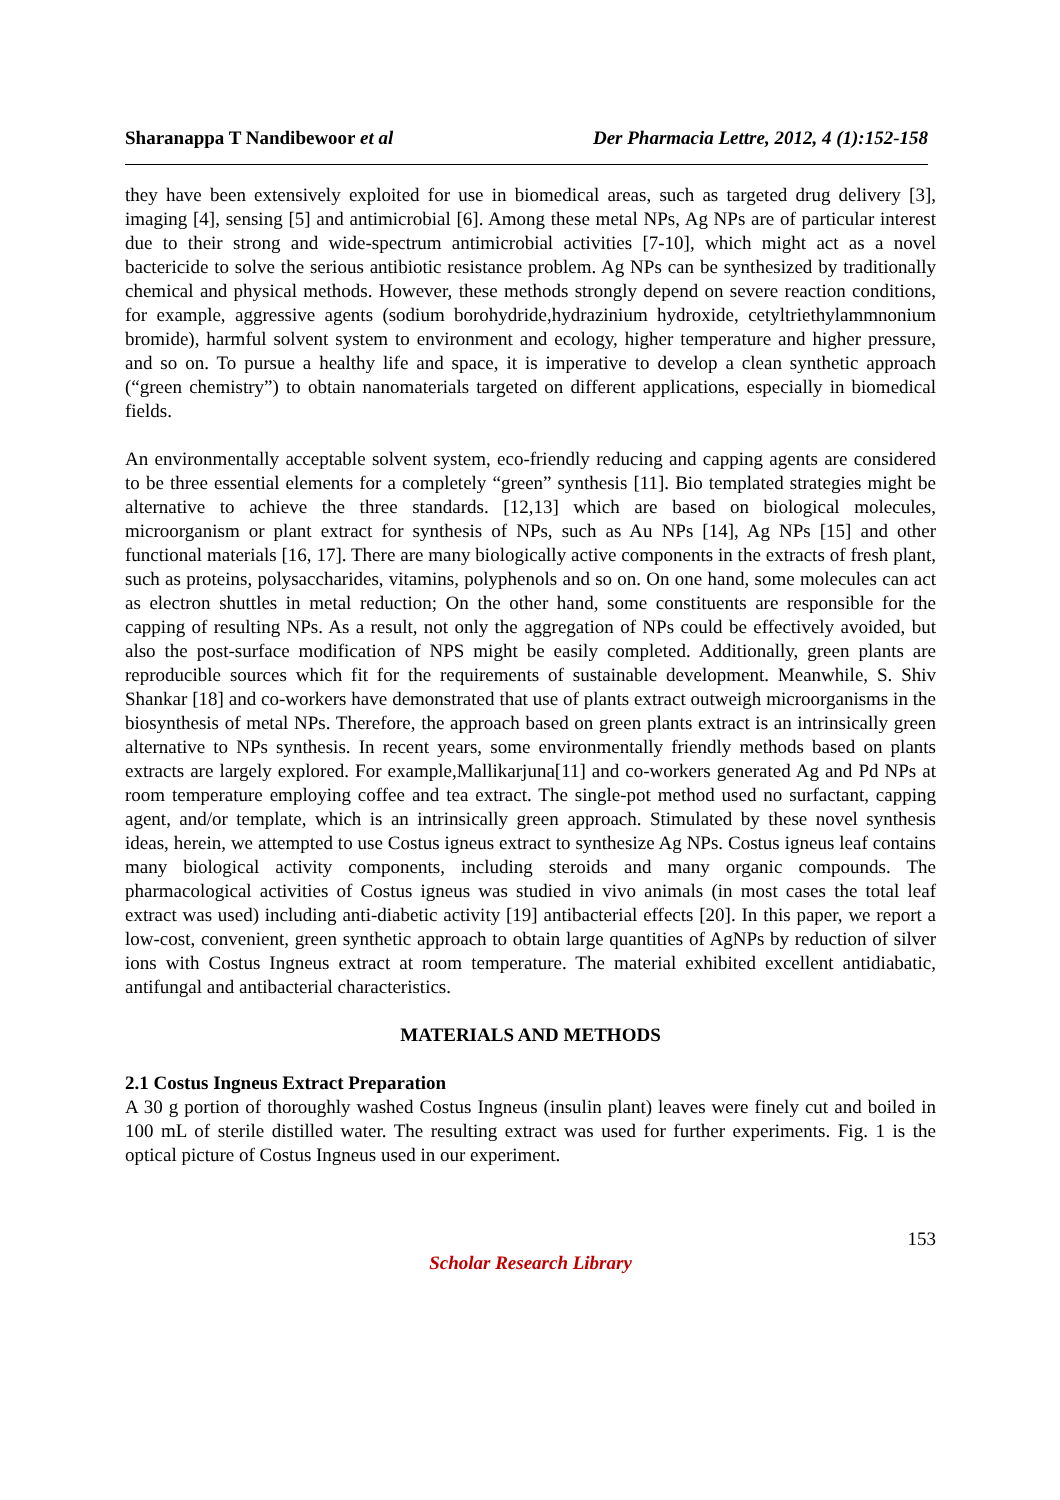Sharanappa T Nandibewoor et al Der Pharmacia Lettre, 2012, 4 (1):152-158
they have been extensively exploited for use in biomedical areas, such as targeted drug delivery [3], imaging [4], sensing [5] and antimicrobial [6]. Among these metal NPs, Ag NPs are of particular interest due to their strong and wide-spectrum antimicrobial activities [7-10], which might act as a novel bactericide to solve the serious antibiotic resistance problem. Ag NPs can be synthesized by traditionally chemical and physical methods. However, these methods strongly depend on severe reaction conditions, for example, aggressive agents (sodium borohydride,hydrazinium hydroxide, cetyltriethylammnonium bromide), harmful solvent system to environment and ecology, higher temperature and higher pressure, and so on. To pursue a healthy life and space, it is imperative to develop a clean synthetic approach (“green chemistry”) to obtain nanomaterials targeted on different applications, especially in biomedical fields.
An environmentally acceptable solvent system, eco-friendly reducing and capping agents are considered to be three essential elements for a completely “green” synthesis [11]. Bio templated strategies might be alternative to achieve the three standards. [12,13] which are based on biological molecules, microorganism or plant extract for synthesis of NPs, such as Au NPs [14], Ag NPs [15] and other functional materials [16, 17]. There are many biologically active components in the extracts of fresh plant, such as proteins, polysaccharides, vitamins, polyphenols and so on. On one hand, some molecules can act as electron shuttles in metal reduction; On the other hand, some constituents are responsible for the capping of resulting NPs. As a result, not only the aggregation of NPs could be effectively avoided, but also the post-surface modification of NPS might be easily completed. Additionally, green plants are reproducible sources which fit for the requirements of sustainable development. Meanwhile, S. Shiv Shankar [18] and co-workers have demonstrated that use of plants extract outweigh microorganisms in the biosynthesis of metal NPs. Therefore, the approach based on green plants extract is an intrinsically green alternative to NPs synthesis. In recent years, some environmentally friendly methods based on plants extracts are largely explored. For example,Mallikarjuna[11] and co-workers generated Ag and Pd NPs at room temperature employing coffee and tea extract. The single-pot method used no surfactant, capping agent, and/or template, which is an intrinsically green approach. Stimulated by these novel synthesis ideas, herein, we attempted to use Costus igneus extract to synthesize Ag NPs. Costus igneus leaf contains many biological activity components, including steroids and many organic compounds. The pharmacological activities of Costus igneus was studied in vivo animals (in most cases the total leaf extract was used) including anti-diabetic activity [19] antibacterial effects [20]. In this paper, we report a low-cost, convenient, green synthetic approach to obtain large quantities of AgNPs by reduction of silver ions with Costus Ingneus extract at room temperature. The material exhibited excellent antidiabatic, antifungal and antibacterial characteristics.
MATERIALS AND METHODS
2.1 Costus Ingneus Extract Preparation
A 30 g portion of thoroughly washed Costus Ingneus (insulin plant) leaves were finely cut and boiled in 100 mL of sterile distilled water. The resulting extract was used for further experiments. Fig. 1 is the optical picture of Costus Ingneus used in our experiment.
153
Scholar Research Library